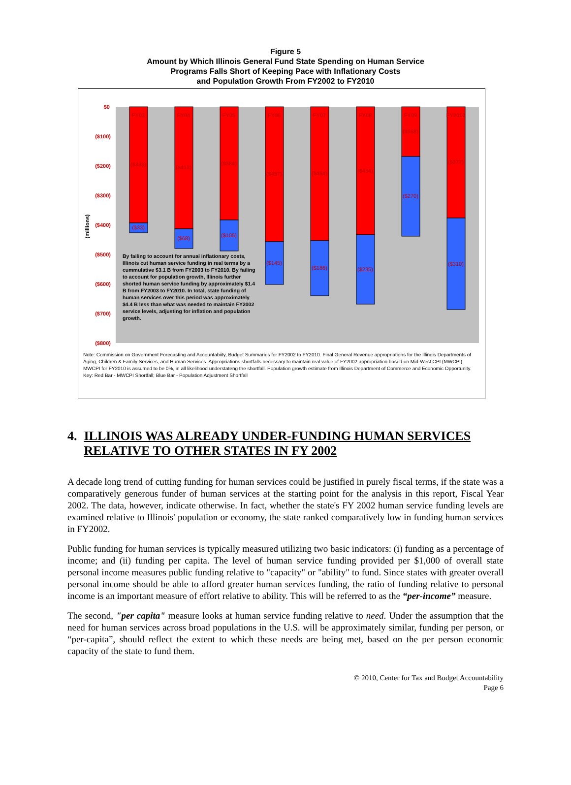Figure 5
Amount by Which Illinois General Fund State Spending on Human Service
Programs Falls Short of Keeping Pace with Inflationary Costs
and Population Growth From FY2002 to FY2010
$0
($100)
($200)
($300)
($400)
($500)
($600)
($700)
($800)
(millions)
FY03
FY04
FY05
FY06
FY07
FY08
FY09
FY2010
($393)
($413)
($384)
($457)
($454)
($434)
($168)
($377)
($33)
($68)
($105)
($145)
($186)
($235)
($270)
($310)
By failing to account for annual inflationary costs, Illinois cut human service funding in real terms by a cummulative $3.1 B from FY2003 to FY2010. By failing to account for population growth, Illinois further shorted human service funding by approximately $1.4 B from FY2003 to FY2010. In total, state funding of human services over this period was approximately $4.4 B less than what was needed to maintain FY2002 service levels, adjusting for inflation and population growth.
Note: Commission on Government Forecasting and Accountabiity, Budget Summaries for FY2002 to FY2010. Final General Revenue appropriations for the Illinois Departments of Aging, Children & Family Services, and Human Services. Appropriations shortfalls necessary to maintain real value of FY2002 appropriation based on Mid-West CPI (MWCPI). MWCPI for FY2010 is assumed to be 0%, in all likelihood understateng the shortfall. Population growth estimate from Illinois Department of Commerce and Economic Opportunity.
Key: Red Bar - MWCPI Shortfall; Blue Bar - Population Adjustment Shortfall
4. ILLINOIS WAS ALREADY UNDER-FUNDING HUMAN SERVICES RELATIVE TO OTHER STATES IN FY 2002
A decade long trend of cutting funding for human services could be justified in purely fiscal terms, if the state was a comparatively generous funder of human services at the starting point for the analysis in this report, Fiscal Year 2002. The data, however, indicate otherwise. In fact, whether the state's FY 2002 human service funding levels are examined relative to Illinois' population or economy, the state ranked comparatively low in funding human services in FY2002.
Public funding for human services is typically measured utilizing two basic indicators: (i) funding as a percentage of income; and (ii) funding per capita. The level of human service funding provided per $1,000 of overall state personal income measures public funding relative to "capacity" or "ability" to fund. Since states with greater overall personal income should be able to afford greater human services funding, the ratio of funding relative to personal income is an important measure of effort relative to ability. This will be referred to as the “per-income” measure.
The second, "per capita" measure looks at human service funding relative to need. Under the assumption that the need for human services across broad populations in the U.S. will be approximately similar, funding per person, or “per-capita”, should reflect the extent to which these needs are being met, based on the per person economic capacity of the state to fund them.
© 2010, Center for Tax and Budget Accountability
Page 6